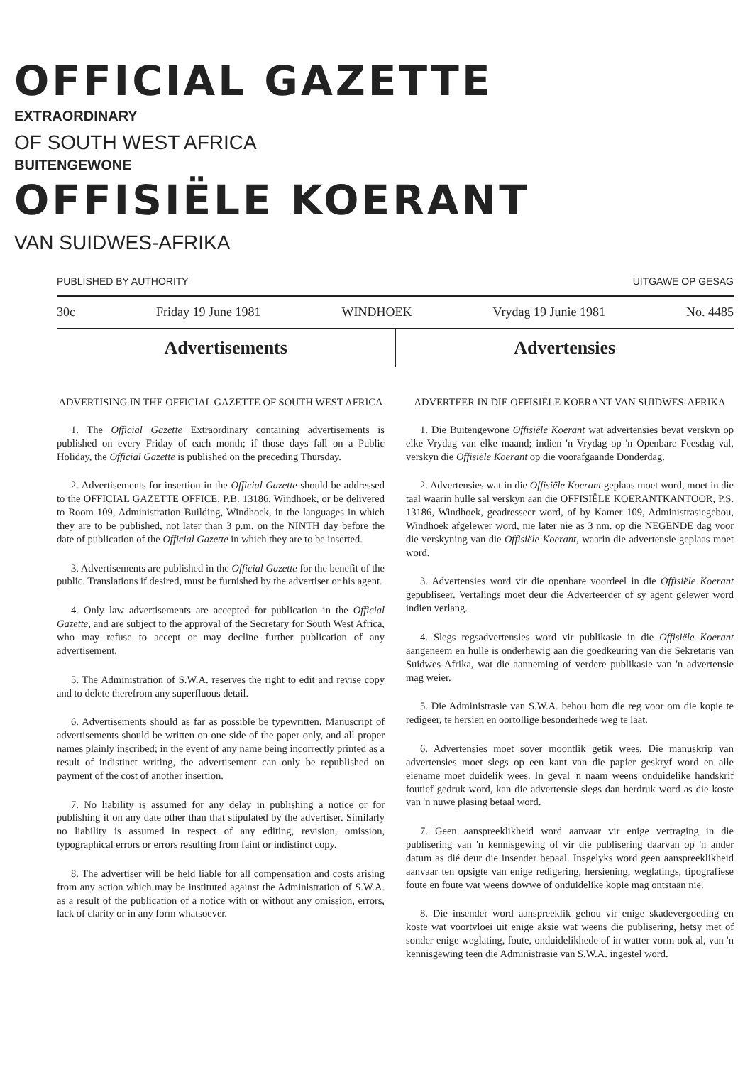OFFICIAL GAZETTE
EXTRAORDINARY
OF SOUTH WEST AFRICA
BUITENGEWONE
OFFISIËLE KOERANT
VAN SUIDWES-AFRIKA
PUBLISHED BY AUTHORITY UITGAWE OP GESAG
30c Friday 19 June 1981 WINDHOEK Vrydag 19 Junie 1981 No. 4485
Advertisements Advertensies
ADVERTISING IN THE OFFICIAL GAZETTE OF SOUTH WEST AFRICA
1. The Official Gazette Extraordinary containing advertisements is published on every Friday of each month; if those days fall on a Public Holiday, the Official Gazette is published on the preceding Thursday.
2. Advertisements for insertion in the Official Gazette should be addressed to the OFFICIAL GAZETTE OFFICE, P.B. 13186, Windhoek, or be delivered to Room 109, Administration Building, Windhoek, in the languages in which they are to be published, not later than 3 p.m. on the NINTH day before the date of publication of the Official Gazette in which they are to be inserted.
3. Advertisements are published in the Official Gazette for the benefit of the public. Translations if desired, must be furnished by the advertiser or his agent.
4. Only law advertisements are accepted for publication in the Official Gazette, and are subject to the approval of the Secretary for South West Africa, who may refuse to accept or may decline further publication of any advertisement.
5. The Administration of S.W.A. reserves the right to edit and revise copy and to delete therefrom any superfluous detail.
6. Advertisements should as far as possible be typewritten. Manuscript of advertisements should be written on one side of the paper only, and all proper names plainly inscribed; in the event of any name being incorrectly printed as a result of indistinct writing, the advertisement can only be republished on payment of the cost of another insertion.
7. No liability is assumed for any delay in publishing a notice or for publishing it on any date other than that stipulated by the advertiser. Similarly no liability is assumed in respect of any editing, revision, omission, typographical errors or errors resulting from faint or indistinct copy.
8. The advertiser will be held liable for all compensation and costs arising from any action which may be instituted against the Administration of S.W.A. as a result of the publication of a notice with or without any omission, errors, lack of clarity or in any form whatsoever.
ADVERTEER IN DIE OFFISIËLE KOERANT VAN SUIDWES-AFRIKA
1. Die Buitengewone Offisiële Koerant wat advertensies bevat verskyn op elke Vrydag van elke maand; indien 'n Vrydag op 'n Openbare Feesdag val, verskyn die Offisiële Koerant op die voorafgaande Donderdag.
2. Advertensies wat in die Offisiële Koerant geplaas moet word, moet in die taal waarin hulle sal verskyn aan die OFFISIËLE KOERANTKANTOOR, P.S. 13186, Windhoek, geadresseer word, of by Kamer 109, Administrasiegebou, Windhoek afgelewer word, nie later nie as 3 nm. op die NEGENDE dag voor die verskyning van die Offisiële Koerant, waarin die advertensie geplaas moet word.
3. Advertensies word vir die openbare voordeel in die Offisiële Koerant gepubliseer. Vertalings moet deur die Adverteerder of sy agent gelewer word indien verlang.
4. Slegs regsadvertensies word vir publikasie in die Offisiële Koerant aangeneem en hulle is onderhewig aan die goedkeuring van die Sekretaris van Suidwes-Afrika, wat die aanneming of verdere publikasie van 'n advertensie mag weier.
5. Die Administrasie van S.W.A. behou hom die reg voor om die kopie te redigeer, te hersien en oortollige besonderhede weg te laat.
6. Advertensies moet sover moontlik getik wees. Die manuskrip van advertensies moet slegs op een kant van die papier geskryf word en alle eiename moet duidelik wees. In geval 'n naam weens onduidelike handskrif foutief gedruk word, kan die advertensie slegs dan herdruk word as die koste van 'n nuwe plasing betaal word.
7. Geen aanspreeklikheid word aanvaar vir enige vertraging in die publisering van 'n kennisgewing of vir die publisering daarvan op 'n ander datum as dié deur die insender bepaal. Insgelyks word geen aanspreeklikheid aanvaar ten opsigte van enige redigering, hersiening, weglatings, tipografiese foute en foute wat weens dowwe of onduidelike kopie mag ontstaan nie.
8. Die insender word aanspreeklik gehou vir enige skadevergoeding en koste wat voortvloei uit enige aksie wat weens die publisering, hetsy met of sonder enige weglating, foute, onduidelikhede of in watter vorm ook al, van 'n kennisgewing teen die Administrasie van S.W.A. ingestel word.